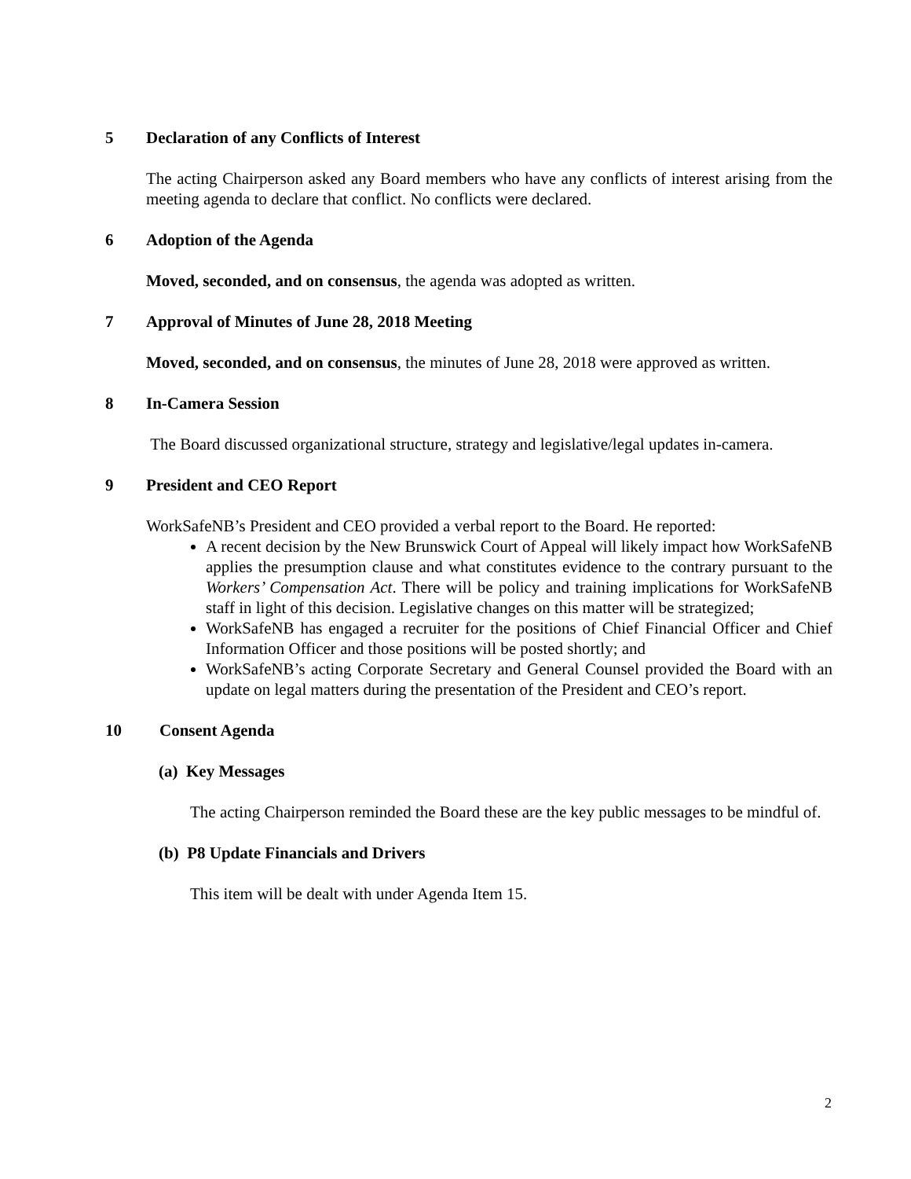5 Declaration of any Conflicts of Interest
The acting Chairperson asked any Board members who have any conflicts of interest arising from the meeting agenda to declare that conflict. No conflicts were declared.
6 Adoption of the Agenda
Moved, seconded, and on consensus, the agenda was adopted as written.
7 Approval of Minutes of June 28, 2018 Meeting
Moved, seconded, and on consensus, the minutes of June 28, 2018 were approved as written.
8 In-Camera Session
The Board discussed organizational structure, strategy and legislative/legal updates in-camera.
9 President and CEO Report
WorkSafeNB’s President and CEO provided a verbal report to the Board. He reported:
A recent decision by the New Brunswick Court of Appeal will likely impact how WorkSafeNB applies the presumption clause and what constitutes evidence to the contrary pursuant to the Workers’ Compensation Act. There will be policy and training implications for WorkSafeNB staff in light of this decision. Legislative changes on this matter will be strategized;
WorkSafeNB has engaged a recruiter for the positions of Chief Financial Officer and Chief Information Officer and those positions will be posted shortly; and
WorkSafeNB’s acting Corporate Secretary and General Counsel provided the Board with an update on legal matters during the presentation of the President and CEO’s report.
10 Consent Agenda
(a) Key Messages
The acting Chairperson reminded the Board these are the key public messages to be mindful of.
(b) P8 Update Financials and Drivers
This item will be dealt with under Agenda Item 15.
2